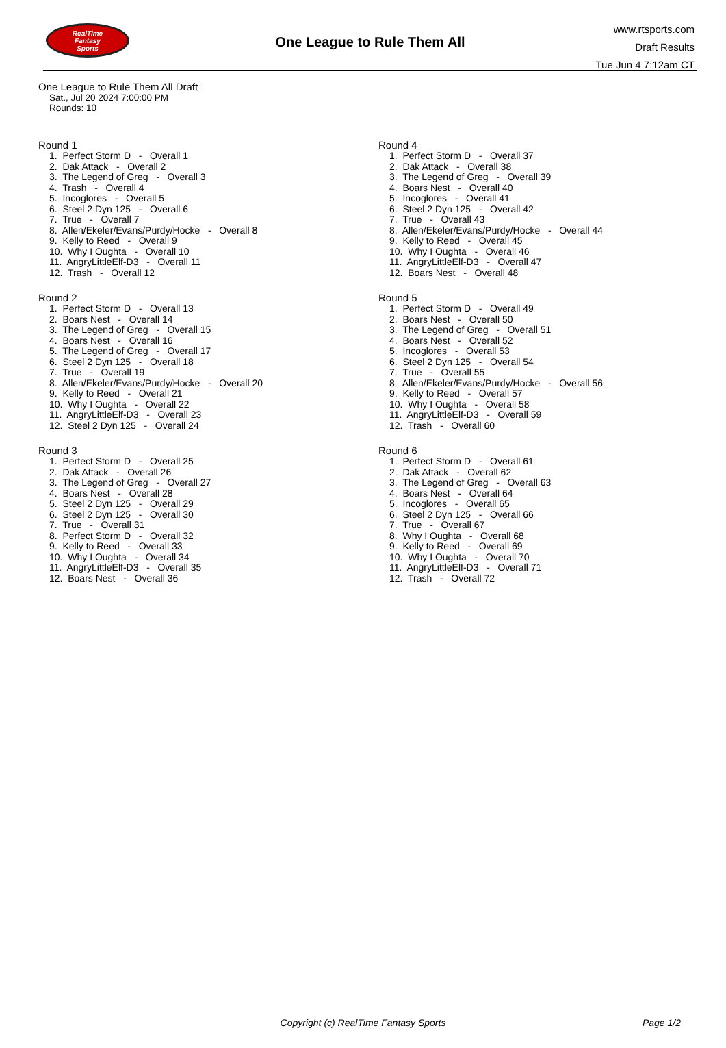RealTime
Fantasy
Sports
One League to Rule Them All
www.rtsports.com
Draft Results
Tue Jun 4 7:12am CT
One League to Rule Them All Draft
Sat., Jul 20 2024 7:00:00 PM
Rounds: 10
Round 1
1. Perfect Storm D - Overall 1 2. Dak Attack - Overall 2 3. The Legend of Greg - Overall 3 4. Trash - Overall 4 5. Incoglores - Overall 5 6. Steel 2 Dyn 125 - Overall 6 7. True - Overall 7 8. Allen/Ekeler/Evans/Purdy/Hocke - Overall 8 9. Kelly to Reed - Overall 9 10. Why I Oughta - Overall 10 11. AngryLittleElf-D3 - Overall 11 12. Trash - Overall 12
Round 2
1. Perfect Storm D - Overall 13 2. Boars Nest - Overall 14 3. The Legend of Greg - Overall 15 4. Boars Nest - Overall 16 5. The Legend of Greg - Overall 17 6. Steel 2 Dyn 125 - Overall 18 7. True - Overall 19 8. Allen/Ekeler/Evans/Purdy/Hocke - Overall 20 9. Kelly to Reed - Overall 21 10. Why I Oughta - Overall 22 11. AngryLittleElf-D3 - Overall 23 12. Steel 2 Dyn 125 - Overall 24
Round 3
1. Perfect Storm D - Overall 25 2. Dak Attack - Overall 26 3. The Legend of Greg - Overall 27 4. Boars Nest - Overall 28 5. Steel 2 Dyn 125 - Overall 29 6. Steel 2 Dyn 125 - Overall 30 7. True - Overall 31 8. Perfect Storm D - Overall 32 9. Kelly to Reed - Overall 33 10. Why I Oughta - Overall 34 11. AngryLittleElf-D3 - Overall 35 12. Boars Nest - Overall 36
Round 4
1. Perfect Storm D - Overall 37 2. Dak Attack - Overall 38 3. The Legend of Greg - Overall 39 4. Boars Nest - Overall 40 5. Incoglores - Overall 41 6. Steel 2 Dyn 125 - Overall 42 7. True - Overall 43 8. Allen/Ekeler/Evans/Purdy/Hocke - Overall 44 9. Kelly to Reed - Overall 45 10. Why I Oughta - Overall 46 11. AngryLittleElf-D3 - Overall 47 12. Boars Nest - Overall 48
Round 5
1. Perfect Storm D - Overall 49 2. Boars Nest - Overall 50 3. The Legend of Greg - Overall 51 4. Boars Nest - Overall 52 5. Incoglores - Overall 53 6. Steel 2 Dyn 125 - Overall 54 7. True - Overall 55 8. Allen/Ekeler/Evans/Purdy/Hocke - Overall 56 9. Kelly to Reed - Overall 57 10. Why I Oughta - Overall 58 11. AngryLittleElf-D3 - Overall 59 12. Trash - Overall 60
Round 6
1. Perfect Storm D - Overall 61 2. Dak Attack - Overall 62 3. The Legend of Greg - Overall 63 4. Boars Nest - Overall 64 5. Incoglores - Overall 65 6. Steel 2 Dyn 125 - Overall 66 7. True - Overall 67 8. Why I Oughta - Overall 68 9. Kelly to Reed - Overall 69 10. Why I Oughta - Overall 70 11. AngryLittleElf-D3 - Overall 71 12. Trash - Overall 72
Copyright (c) RealTime Fantasy Sports
Page 1/2